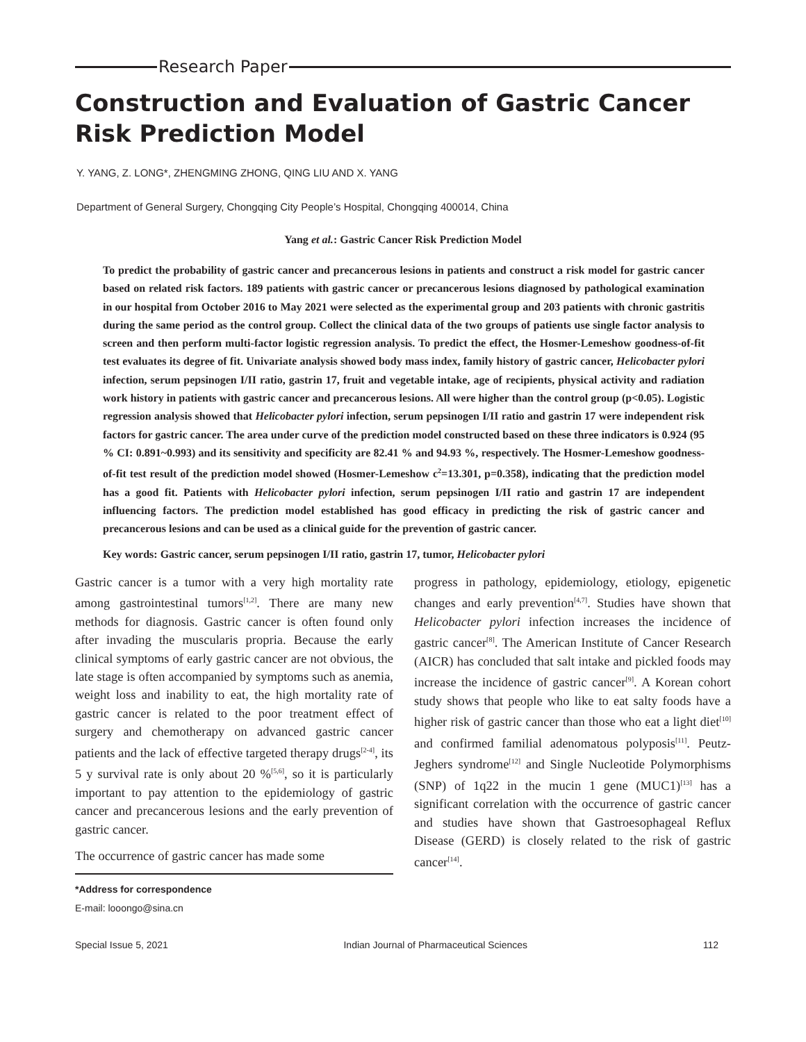Research Paper
Construction and Evaluation of Gastric Cancer Risk Prediction Model
Y. YANG, Z. LONG*, ZHENGMING ZHONG, QING LIU AND X. YANG
Department of General Surgery, Chongqing City People’s Hospital, Chongqing 400014, China
Yang et al.: Gastric Cancer Risk Prediction Model
To predict the probability of gastric cancer and precancerous lesions in patients and construct a risk model for gastric cancer based on related risk factors. 189 patients with gastric cancer or precancerous lesions diagnosed by pathological examination in our hospital from October 2016 to May 2021 were selected as the experimental group and 203 patients with chronic gastritis during the same period as the control group. Collect the clinical data of the two groups of patients use single factor analysis to screen and then perform multi-factor logistic regression analysis. To predict the effect, the Hosmer-Lemeshow goodness-of-fit test evaluates its degree of fit. Univariate analysis showed body mass index, family history of gastric cancer, Helicobacter pylori infection, serum pepsinogen I/II ratio, gastrin 17, fruit and vegetable intake, age of recipients, physical activity and radiation work history in patients with gastric cancer and precancerous lesions. All were higher than the control group (p<0.05). Logistic regression analysis showed that Helicobacter pylori infection, serum pepsinogen I/II ratio and gastrin 17 were independent risk factors for gastric cancer. The area under curve of the prediction model constructed based on these three indicators is 0.924 (95 % CI: 0.891~0.993) and its sensitivity and specificity are 82.41 % and 94.93 %, respectively. The Hosmer-Lemeshow goodness-of-fit test result of the prediction model showed (Hosmer-Lemeshow c<sup>2</sup>=13.301, p=0.358), indicating that the prediction model has a good fit. Patients with Helicobacter pylori infection, serum pepsinogen I/II ratio and gastrin 17 are independent influencing factors. The prediction model established has good efficacy in predicting the risk of gastric cancer and precancerous lesions and can be used as a clinical guide for the prevention of gastric cancer.
Key words: Gastric cancer, serum pepsinogen I/II ratio, gastrin 17, tumor, Helicobacter pylori
Gastric cancer is a tumor with a very high mortality rate among gastrointestinal tumors<sup>[1,2]</sup>. There are many new methods for diagnosis. Gastric cancer is often found only after invading the muscularis propria. Because the early clinical symptoms of early gastric cancer are not obvious, the late stage is often accompanied by symptoms such as anemia, weight loss and inability to eat, the high mortality rate of gastric cancer is related to the poor treatment effect of surgery and chemotherapy on advanced gastric cancer patients and the lack of effective targeted therapy drugs<sup>[2-4]</sup>, its 5 y survival rate is only about 20 %<sup>[5,6]</sup>, so it is particularly important to pay attention to the epidemiology of gastric cancer and precancerous lesions and the early prevention of gastric cancer.
The occurrence of gastric cancer has made some
*Address for correspondence
E-mail: looongo@sina.cn
progress in pathology, epidemiology, etiology, epigenetic changes and early prevention<sup>[4,7]</sup>. Studies have shown that Helicobacter pylori infection increases the incidence of gastric cancer<sup>[8]</sup>. The American Institute of Cancer Research (AICR) has concluded that salt intake and pickled foods may increase the incidence of gastric cancer<sup>[9]</sup>. A Korean cohort study shows that people who like to eat salty foods have a higher risk of gastric cancer than those who eat a light diet<sup>[10]</sup> and confirmed familial adenomatous polyposis<sup>[11]</sup>. Peutz-Jeghers syndrome<sup>[12]</sup> and Single Nucleotide Polymorphisms (SNP) of 1q22 in the mucin 1 gene (MUC1)<sup>[13]</sup> has a significant correlation with the occurrence of gastric cancer and studies have shown that Gastroesophageal Reflux Disease (GERD) is closely related to the risk of gastric cancer<sup>[14]</sup>.
Special Issue 5, 2021 Indian Journal of Pharmaceutical Sciences 112